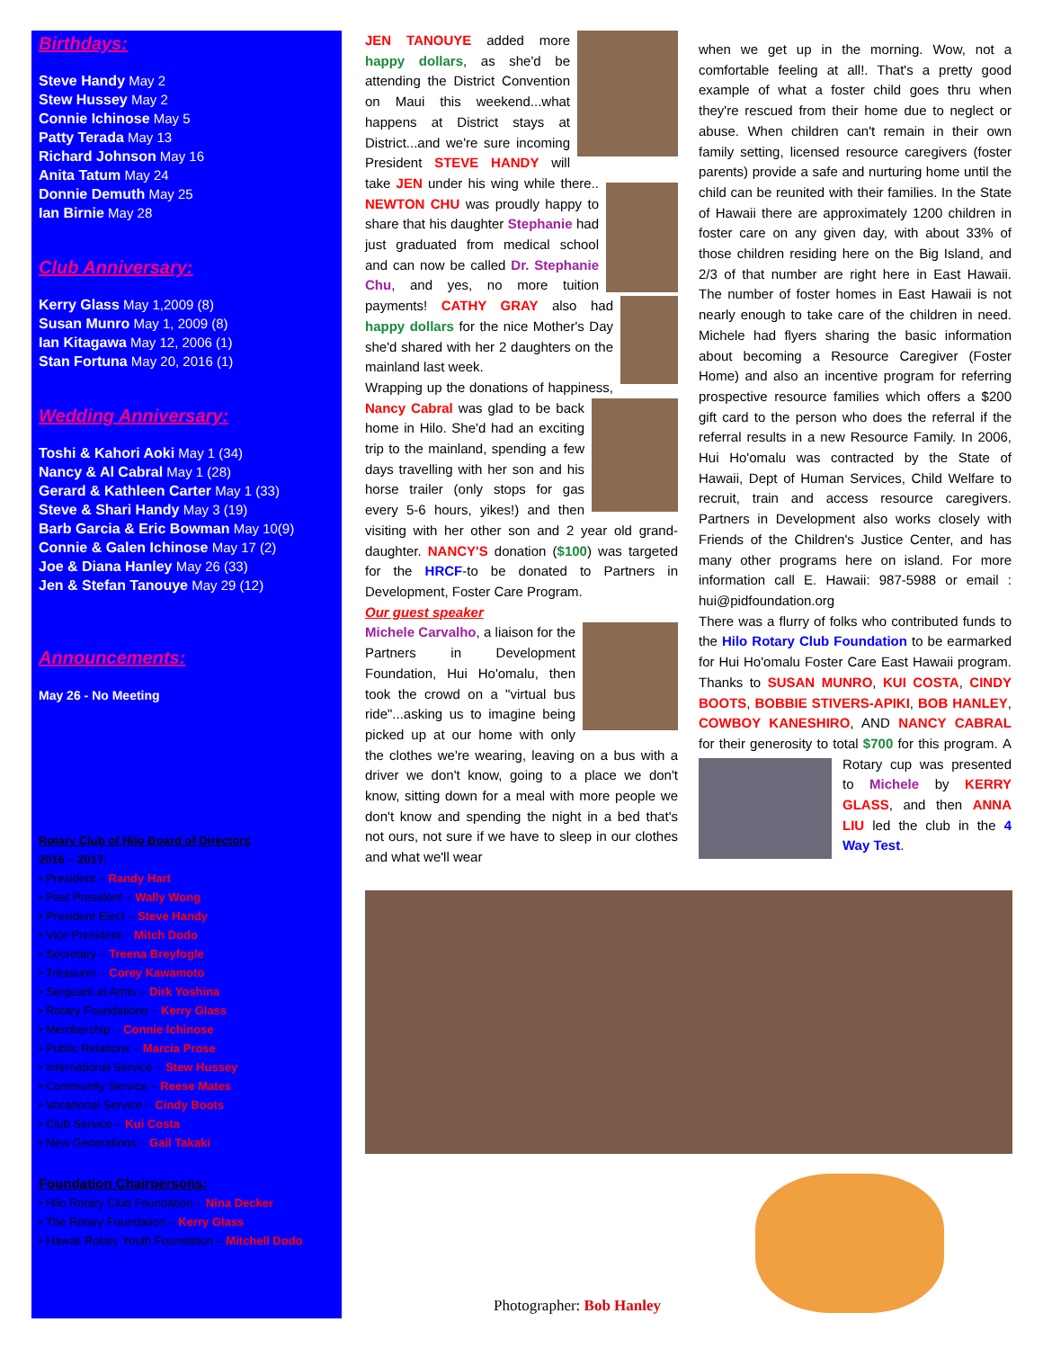Birthdays:
Steve Handy May 2
Stew Hussey May 2
Connie Ichinose May 5
Patty Terada May 13
Richard Johnson May 16
Anita Tatum May 24
Donnie Demuth May 25
Ian Birnie May 28
Club Anniversary:
Kerry Glass May 1,2009 (8)
Susan Munro May 1, 2009 (8)
Ian Kitagawa May 12, 2006 (1)
Stan Fortuna May 20, 2016 (1)
Wedding Anniversary:
Toshi & Kahori Aoki May 1 (34)
Nancy & Al Cabral May 1 (28)
Gerard & Kathleen Carter May 1 (33)
Steve & Shari Handy May 3 (19)
Barb Garcia & Eric Bowman May 10(9)
Connie & Galen Ichinose May 17 (2)
Joe & Diana Hanley May 26 (33)
Jen & Stefan Tanouye May 29 (12)
Announcements:
May 26 - No Meeting
Rotary Club of Hilo Board of Directors
2016 – 2017:
• President – Randy Hart
• Past President – Wally Wong
• President Elect – Steve Handy
• Vice President – Mitch Dodo
• Secretary – Treena Breyfogle
• Treasurer – Corey Kawamoto
• Sergeant at Arms – Dirk Yoshina
• Rotary Foundations – Kerry Glass
• Membership – Connie Ichinose
• Public Relations – Marcia Prose
• International Service – Stew Hussey
• Community Service – Reese Mates
• Vocational Service – Cindy Boots
• Club Service – Kui Costa
• New Generations – Gail Takaki
Foundation Chairpersons:
• Hilo Rotary Club Foundation – Nina Decker
• The Rotary Foundation – Kerry Glass
• Hawaii Rotary Youth Foundation – Mitchell Dodo
JEN TANOUYE added more happy dollars, as she'd be attending the District Convention on Maui this weekend...what happens at District stays at District...and we're sure incoming President STEVE HANDY will take JEN under his wing while there..
NEWTON CHU was proudly happy to share that his daughter Stephanie had just graduated from medical school and can now be called Dr. Stephanie Chu, and yes, no more tuition payments!
CATHY GRAY also had happy dollars for the nice Mother's Day she'd shared with her 2 daughters on the mainland last week.
Wrapping up the donations of happiness, Nancy Cabral was glad to be back
home in Hilo. She'd had an exciting trip to the mainland, spending a few days travelling with her son and his horse trailer (only stops for gas every 5-6 hours, yikes!) and then visiting with her other son and 2 year old grand-daughter. NANCY'S donation ($100) was targeted for the HRCF-to be donated to Partners in Development, Foster Care Program.
Our guest speaker
Michele Carvalho, a liaison for the Partners in Development Foundation, Hui Ho'omalu, then took the crowd on a "virtual bus ride"...asking us to imagine being picked up at our home with only the clothes we're wearing, leaving on a bus with a driver we don't know, going to a place we don't know, sitting down for a meal with more people we don't know and spending the night in a bed that's not ours, not sure if we have to sleep in our clothes and what we'll wear
when we get up in the morning. Wow, not a comfortable feeling at all!. That's a pretty good example of what a foster child goes thru when they're rescued from their home due to neglect or abuse. When children can't remain in their own family setting, licensed resource caregivers (foster parents) provide a safe and nurturing home until the child can be reunited with their families. In the State of Hawaii there are approximately 1200 children in foster care on any given day, with about 33% of those children residing here on the Big Island, and 2/3 of that number are right here in East Hawaii. The number of foster homes in East Hawaii is not nearly enough to take care of the children in need. Michele had flyers sharing the basic information about becoming a Resource Caregiver (Foster Home) and also an incentive program for referring prospective resource families which offers a $200 gift card to the person who does the referral if the referral results in a new Resource Family. In 2006, Hui Ho'omalu was contracted by the State of Hawaii, Dept of Human Services, Child Welfare to recruit, train and access resource caregivers. Partners in Development also works closely with Friends of the Children's Justice Center, and has many other programs here on island. For more information call E. Hawaii: 987-5988 or email : hui@pidfoundation.org
There was a flurry of folks who contributed funds to the Hilo Rotary Club Foundation to be earmarked for Hui Ho'omalu Foster Care East Hawaii program. Thanks to SUSAN MUNRO, KUI COSTA, CINDY BOOTS, BOBBIE STIVERS-APIKI, BOB HANLEY, COWBOY KANESHIRO, AND NANCY CABRAL for their generosity to total $700 for this program.
A Rotary cup was presented to Michele by KERRY GLASS, and then ANNA LIU led the club in the 4 Way Test.
Photographer: Bob Hanley